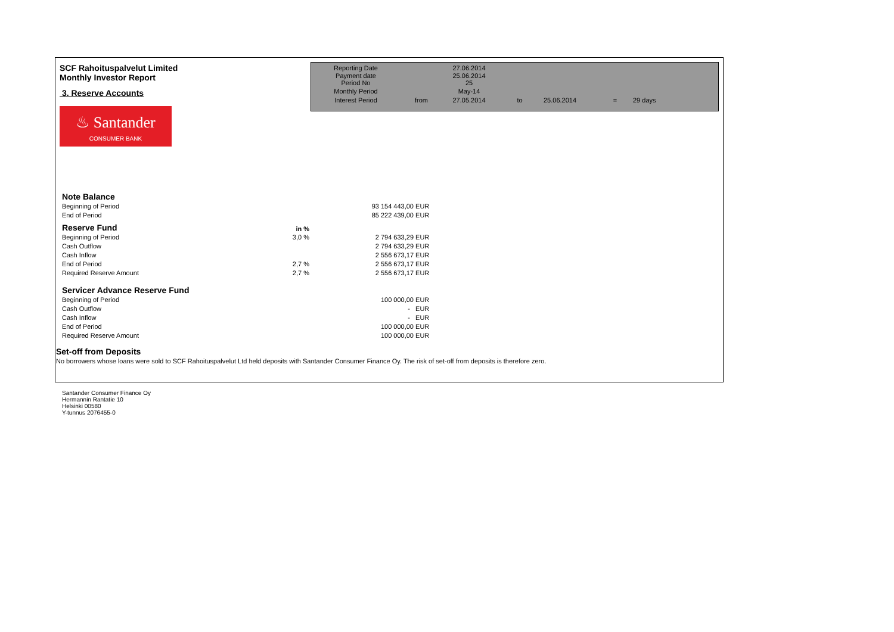SCF Rahoituspalvelut Limited
Monthly Investor Report
3. Reserve Accounts
♨ Santander
CONSUMER BANK
| Reporting Date | | 27.06.2014 | | | | |
| Payment date Period No | | 25.06.2014 25 | | | | |
| Monthly Period | | May-14 | | | | |
| Interest Period | from | 27.05.2014 | to | 25.06.2014 | = | 29 days |
| Note Balance | | | |
| Beginning of Period | | 93 154 443,00 | EUR |
| End of Period | | 85 222 439,00 | EUR |
| Reserve Fund | in % | | |
| Beginning of Period | 3,0 % | 2 794 633,29 | EUR |
| Cash Outflow | | 2 794 633,29 | EUR |
| Cash Inflow | | 2 556 673,17 | EUR |
| End of Period | 2,7 % | 2 556 673,17 | EUR |
| Required Reserve Amount | 2,7 % | 2 556 673,17 | EUR |
| Servicer Advance Reserve Fund | | | |
| Beginning of Period | | 100 000,00 | EUR |
| Cash Outflow | | - | EUR |
| Cash Inflow | | - | EUR |
| End of Period | | 100 000,00 | EUR |
| Required Reserve Amount | | 100 000,00 | EUR |
Set-off from Deposits
No borrowers whose loans were sold to SCF Rahoituspalvelut Ltd held deposits with Santander Consumer Finance Oy. The risk of set-off from deposits is therefore zero.
Santander Consumer Finance Oy
Hermannin Rantatie 10
Helsinki 00580
Y-tunnus 2076455-0